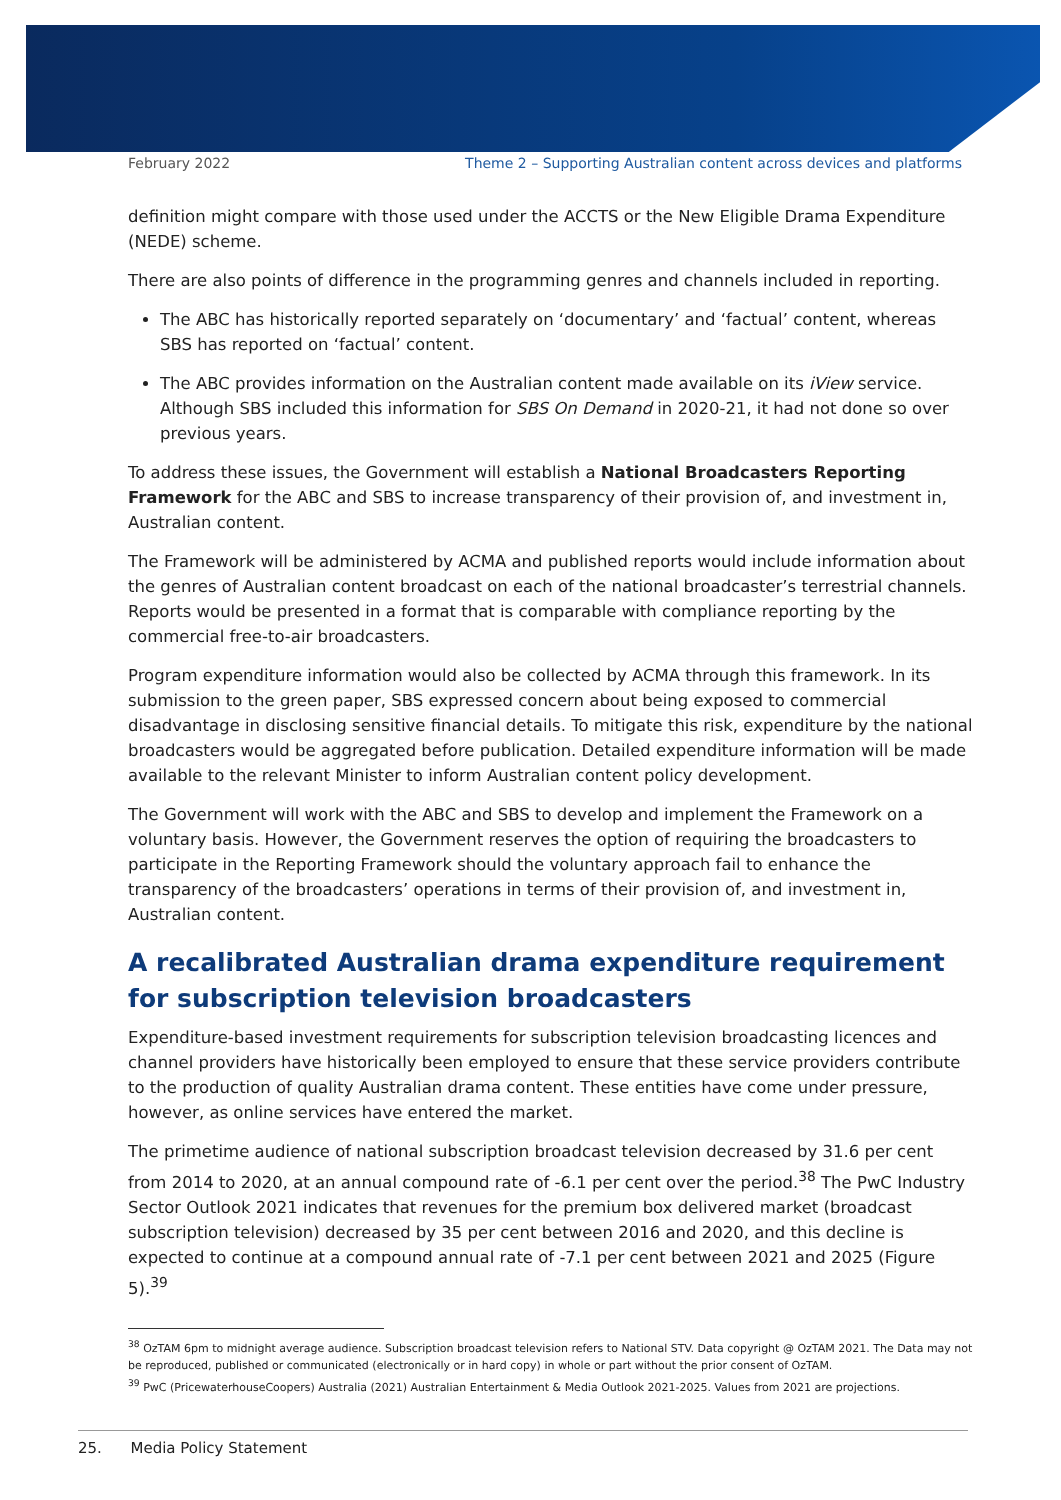February 2022 Theme 2 – Supporting Australian content across devices and platforms
definition might compare with those used under the ACCTS or the New Eligible Drama Expenditure (NEDE) scheme.
There are also points of difference in the programming genres and channels included in reporting.
The ABC has historically reported separately on ‘documentary’ and ‘factual’ content, whereas SBS has reported on ‘factual’ content.
The ABC provides information on the Australian content made available on its iView service. Although SBS included this information for SBS On Demand in 2020-21, it had not done so over previous years.
To address these issues, the Government will establish a National Broadcasters Reporting Framework for the ABC and SBS to increase transparency of their provision of, and investment in, Australian content.
The Framework will be administered by ACMA and published reports would include information about the genres of Australian content broadcast on each of the national broadcaster’s terrestrial channels. Reports would be presented in a format that is comparable with compliance reporting by the commercial free-to-air broadcasters.
Program expenditure information would also be collected by ACMA through this framework. In its submission to the green paper, SBS expressed concern about being exposed to commercial disadvantage in disclosing sensitive financial details. To mitigate this risk, expenditure by the national broadcasters would be aggregated before publication. Detailed expenditure information will be made available to the relevant Minister to inform Australian content policy development.
The Government will work with the ABC and SBS to develop and implement the Framework on a voluntary basis. However, the Government reserves the option of requiring the broadcasters to participate in the Reporting Framework should the voluntary approach fail to enhance the transparency of the broadcasters’ operations in terms of their provision of, and investment in, Australian content.
A recalibrated Australian drama expenditure requirement for subscription television broadcasters
Expenditure-based investment requirements for subscription television broadcasting licences and channel providers have historically been employed to ensure that these service providers contribute to the production of quality Australian drama content. These entities have come under pressure, however, as online services have entered the market.
The primetime audience of national subscription broadcast television decreased by 31.6 per cent from 2014 to 2020, at an annual compound rate of -6.1 per cent over the period.<sup>38</sup> The PwC Industry Sector Outlook 2021 indicates that revenues for the premium box delivered market (broadcast subscription television) decreased by 35 per cent between 2016 and 2020, and this decline is expected to continue at a compound annual rate of -7.1 per cent between 2021 and 2025 (Figure 5).<sup>39</sup>
<sup>38</sup> OzTAM 6pm to midnight average audience. Subscription broadcast television refers to National STV. Data copyright @ OzTAM 2021. The Data may not be reproduced, published or communicated (electronically or in hard copy) in whole or part without the prior consent of OzTAM.
<sup>39</sup> PwC (PricewaterhouseCoopers) Australia (2021) Australian Entertainment & Media Outlook 2021-2025. Values from 2021 are projections.
25. Media Policy Statement